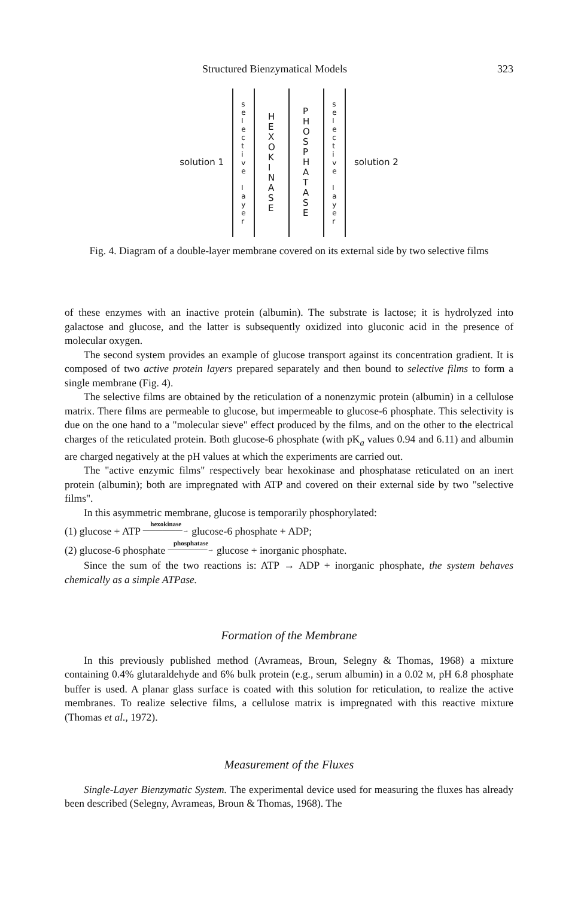Structured Bienzymatical Models 323
solution 1
s
e
l
e
c
t
i
v
e
l
a
y
e
r
H
E
X
O
K
I
N
A
S
E
P
H
O
S
P
H
A
T
A
S
E
s
e
l
e
c
t
i
v
e
l
a
y
e
r
solution 2
Fig. 4. Diagram of a double-layer membrane covered on its external side by two selective films
of these enzymes with an inactive protein (albumin). The substrate is lactose; it is hydrolyzed into galactose and glucose, and the latter is subsequently oxidized into gluconic acid in the presence of molecular oxygen.
The second system provides an example of glucose transport against its concentration gradient. It is composed of two active protein layers prepared separately and then bound to selective films to form a single membrane (Fig. 4).
The selective films are obtained by the reticulation of a nonenzymic protein (albumin) in a cellulose matrix. There films are permeable to glucose, but impermeable to glucose-6 phosphate. This selectivity is due on the one hand to a "molecular sieve" effect produced by the films, and on the other to the electrical charges of the reticulated protein. Both glucose-6 phosphate (with pK<sub>a</sub> values 0.94 and 6.11) and albumin are charged negatively at the pH values at which the experiments are carried out.
The "active enzymic films" respectively bear hexokinase and phosphatase reticulated on an inert protein (albumin); both are impregnated with ATP and covered on their external side by two "selective films".
In this asymmetric membrane, glucose is temporarily phosphorylated:
(1) glucose + ATP hexokinase
——————→ glucose-6 phosphate + ADP;
(2) glucose-6 phosphate phosphatase
——————→ glucose + inorganic phosphate.
Since the sum of the two reactions is: ATP → ADP + inorganic phosphate, the system behaves chemically as a simple ATPase.
Formation of the Membrane
In this previously published method (Avrameas, Broun, Selegny & Thomas, 1968) a mixture containing 0.4% glutaraldehyde and 6% bulk protein (e.g., serum albumin) in a 0.02 M, pH 6.8 phosphate buffer is used. A planar glass surface is coated with this solution for reticulation, to realize the active membranes. To realize selective films, a cellulose matrix is impregnated with this reactive mixture (Thomas et al., 1972).
Measurement of the Fluxes
Single-Layer Bienzymatic System. The experimental device used for measuring the fluxes has already been described (Selegny, Avrameas, Broun & Thomas, 1968). The